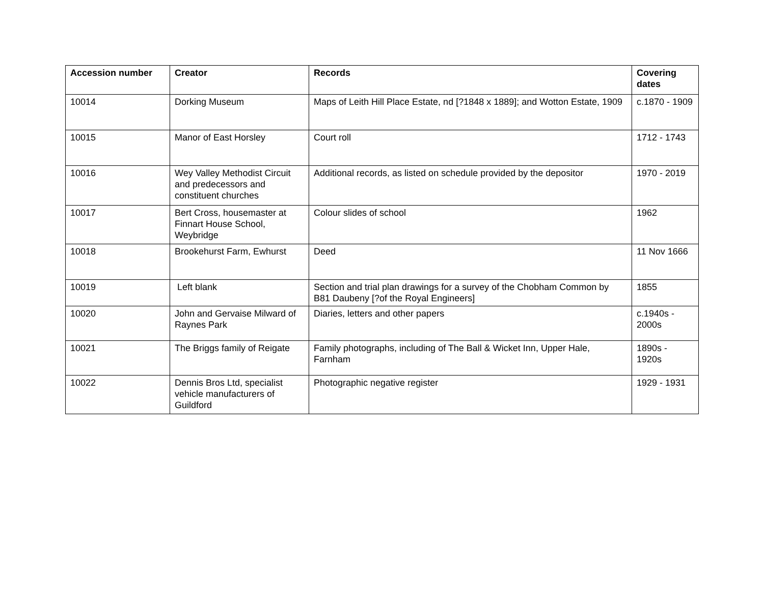| Accession number | Creator | Records | Covering dates |
| --- | --- | --- | --- |
| 10014 | Dorking Museum | Maps of Leith Hill Place Estate, nd [?1848 x 1889]; and Wotton Estate, 1909 | c.1870 - 1909 |
| 10015 | Manor of East Horsley | Court roll | 1712 - 1743 |
| 10016 | Wey Valley Methodist Circuit and predecessors and constituent churches | Additional records, as listed on schedule provided by the depositor | 1970 - 2019 |
| 10017 | Bert Cross, housemaster at Finnart House School, Weybridge | Colour slides of school | 1962 |
| 10018 | Brookehurst Farm, Ewhurst | Deed | 11 Nov 1666 |
| 10019 | Left blank | Section and trial plan drawings for a survey of the Chobham Common by B81 Daubeny [?of the Royal Engineers] | 1855 |
| 10020 | John and Gervaise Milward of Raynes Park | Diaries, letters and other papers | c.1940s - 2000s |
| 10021 | The Briggs family of Reigate | Family photographs, including of The Ball & Wicket Inn, Upper Hale, Farnham | 1890s - 1920s |
| 10022 | Dennis Bros Ltd, specialist vehicle manufacturers of Guildford | Photographic negative register | 1929 - 1931 |